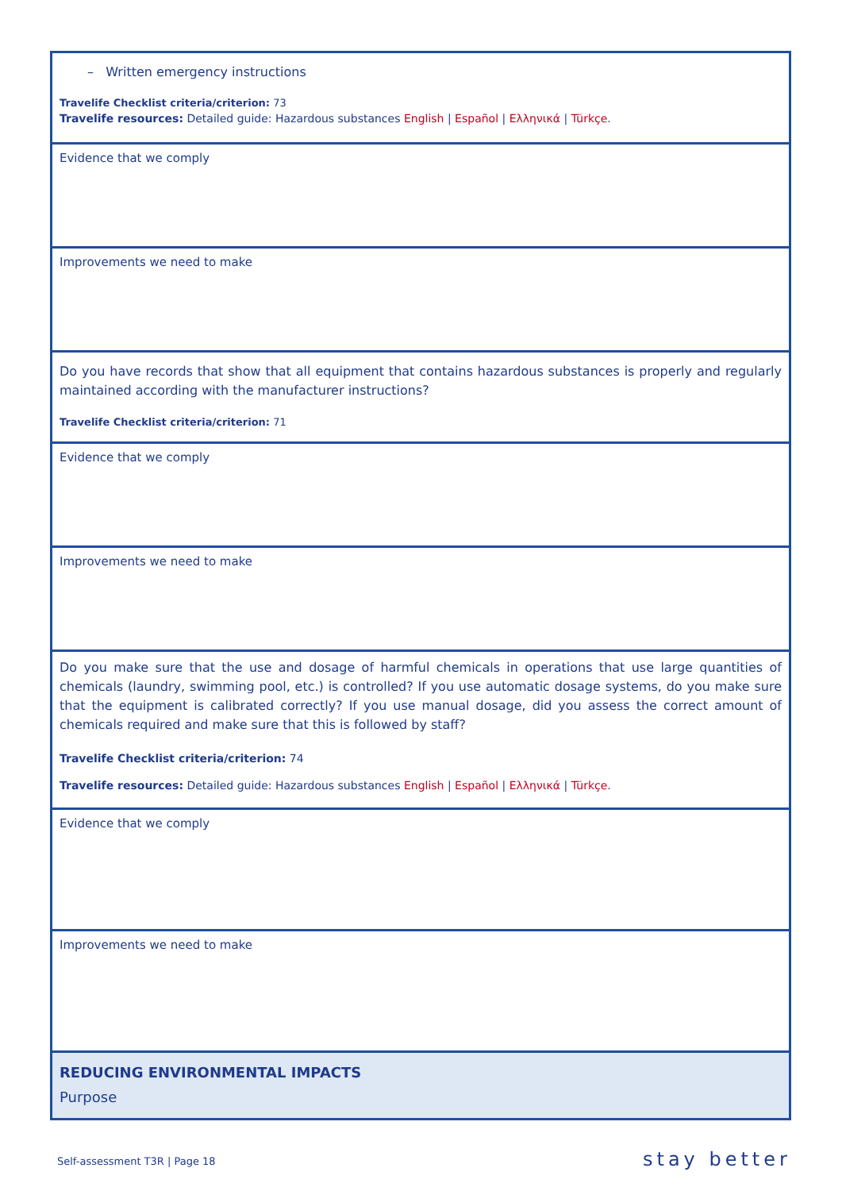| – Written emergency instructions Travelife Checklist criteria/criterion: 73 Travelife resources: Detailed guide: Hazardous substances English / Español / Ελληνικά / Türkçe . |
| Evidence that we comply |
| Improvements we need to make |
| Do you have records that show that all equipment that contains hazardous substances is properly and regularly maintained according with the manufacturer instructions? Travelife Checklist criteria/criterion: 71 |
| Evidence that we comply |
| Improvements we need to make |
| Do you make sure that the use and dosage of harmful chemicals in operations that use large quantities of chemicals (laundry, swimming pool, etc.) is controlled? If you use automatic dosage systems, do you make sure that the equipment is calibrated correctly? If you use manual dosage, did you assess the correct amount of chemicals required and make sure that this is followed by staff? Travelife Checklist criteria/criterion: 74 Travelife resources: Detailed guide: Hazardous substances English / Español / Ελληνικά / Türkçe . |
| Evidence that we comply |
| Improvements we need to make |
| REDUCING ENVIRONMENTAL IMPACTS Purpose |
Self-assessment T3R | Page 18 stay better